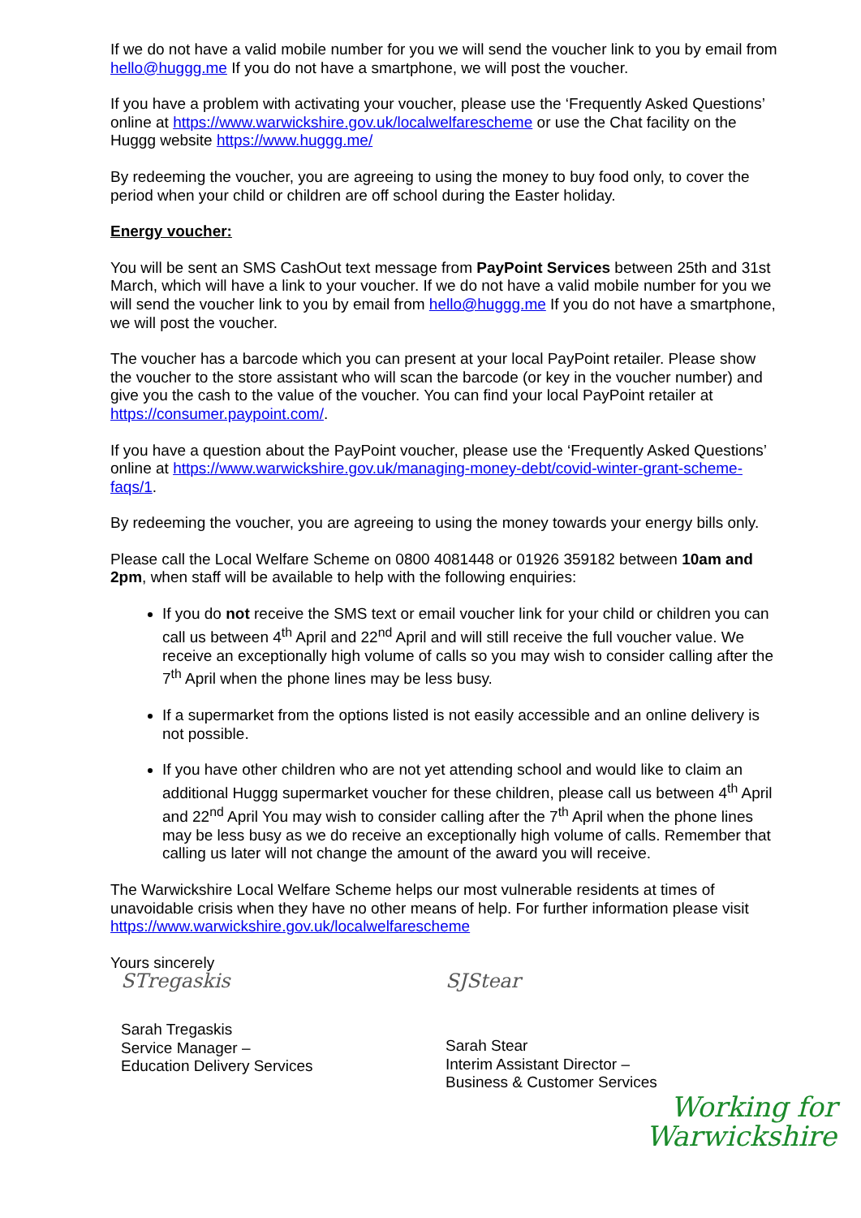If we do not have a valid mobile number for you we will send the voucher link to you by email from hello@huggg.me If you do not have a smartphone, we will post the voucher.
If you have a problem with activating your voucher, please use the ‘Frequently Asked Questions’ online at https://www.warwickshire.gov.uk/localwelfarescheme or use the Chat facility on the Huggg website https://www.huggg.me/
By redeeming the voucher, you are agreeing to using the money to buy food only, to cover the period when your child or children are off school during the Easter holiday.
Energy voucher:
You will be sent an SMS CashOut text message from PayPoint Services between 25th and 31st March, which will have a link to your voucher. If we do not have a valid mobile number for you we will send the voucher link to you by email from hello@huggg.me If you do not have a smartphone, we will post the voucher.
The voucher has a barcode which you can present at your local PayPoint retailer. Please show the voucher to the store assistant who will scan the barcode (or key in the voucher number) and give you the cash to the value of the voucher. You can find your local PayPoint retailer at https://consumer.paypoint.com/.
If you have a question about the PayPoint voucher, please use the ‘Frequently Asked Questions’ online at https://www.warwickshire.gov.uk/managing-money-debt/covid-winter-grant-scheme-faqs/1.
By redeeming the voucher, you are agreeing to using the money towards your energy bills only.
Please call the Local Welfare Scheme on 0800 4081448 or 01926 359182 between 10am and 2pm, when staff will be available to help with the following enquiries:
If you do not receive the SMS text or email voucher link for your child or children you can call us between 4<sup>th</sup> April and 22<sup>nd</sup> April and will still receive the full voucher value. We receive an exceptionally high volume of calls so you may wish to consider calling after the 7<sup>th</sup> April when the phone lines may be less busy.
If a supermarket from the options listed is not easily accessible and an online delivery is not possible.
If you have other children who are not yet attending school and would like to claim an additional Huggg supermarket voucher for these children, please call us between 4<sup>th</sup> April and 22<sup>nd</sup> April You may wish to consider calling after the 7<sup>th</sup> April when the phone lines may be less busy as we do receive an exceptionally high volume of calls. Remember that calling us later will not change the amount of the award you will receive.
The Warwickshire Local Welfare Scheme helps our most vulnerable residents at times of unavoidable crisis when they have no other means of help. For further information please visit https://www.warwickshire.gov.uk/localwelfarescheme
Yours sincerely
STregaskis
Sarah Tregaskis
Service Manager –
Education Delivery Services
SJStear
Sarah Stear
Interim Assistant Director –
Business & Customer Services
Working for
Warwickshire